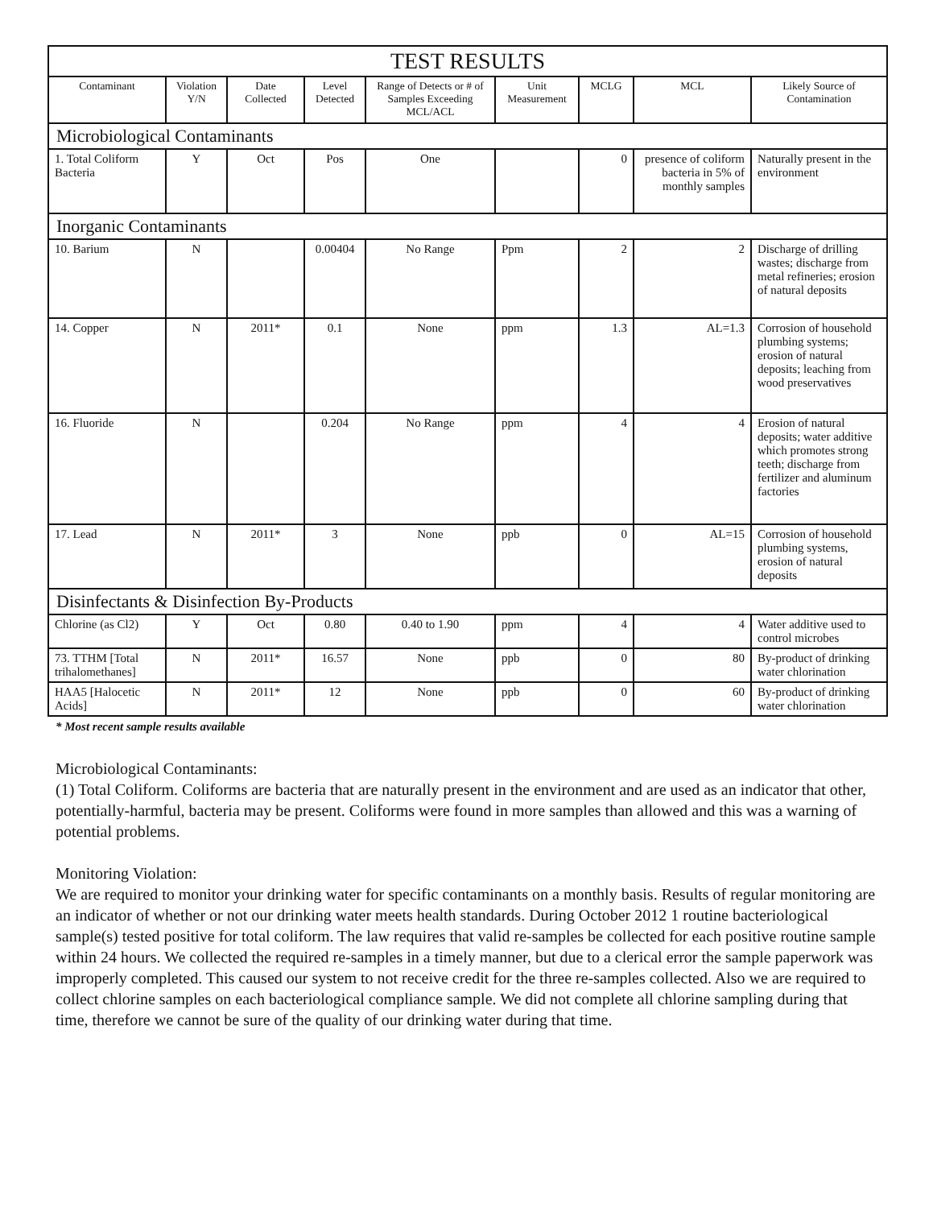| TEST RESULTS | | | | | | | | |
| Contaminant | Violation Y/N | Date Collected | Level Detected | Range of Detects or # of Samples Exceeding MCL/ACL | Unit Measurement | MCLG | MCL | Likely Source of Contamination |
| Microbiological Contaminants | | | | | | | | |
| 1. Total Coliform Bacteria | Y | Oct | Pos | One | | 0 | presence of coliform bacteria in 5% of monthly samples | Naturally present in the environment |
| Inorganic Contaminants | | | | | | | | |
| 10. Barium | N | | 0.00404 | No Range | Ppm | 2 | 2 | Discharge of drilling wastes; discharge from metal refineries; erosion of natural deposits |
| 14. Copper | N | 2011* | 0.1 | None | ppm | 1.3 | AL=1.3 | Corrosion of household plumbing systems; erosion of natural deposits; leaching from wood preservatives |
| 16. Fluoride | N | | 0.204 | No Range | ppm | 4 | 4 | Erosion of natural deposits; water additive which promotes strong teeth; discharge from fertilizer and aluminum factories |
| 17. Lead | N | 2011* | 3 | None | ppb | 0 | AL=15 | Corrosion of household plumbing systems, erosion of natural deposits |
| Disinfectants & Disinfection By-Products | | | | | | | | |
| Chlorine (as Cl2) | Y | Oct | 0.80 | 0.40 to 1.90 | ppm | 4 | 4 | Water additive used to control microbes |
| 73. TTHM [Total trihalomethanes] | N | 2011* | 16.57 | None | ppb | 0 | 80 | By-product of drinking water chlorination |
| HAA5 [Halocetic Acids] | N | 2011* | 12 | None | ppb | 0 | 60 | By-product of drinking water chlorination |
* Most recent sample results available
Microbiological Contaminants:
(1) Total Coliform. Coliforms are bacteria that are naturally present in the environment and are used as an indicator that other, potentially-harmful, bacteria may be present. Coliforms were found in more samples than allowed and this was a warning of potential problems.
Monitoring Violation:
We are required to monitor your drinking water for specific contaminants on a monthly basis. Results of regular monitoring are an indicator of whether or not our drinking water meets health standards. During October 2012 1 routine bacteriological sample(s) tested positive for total coliform. The law requires that valid re-samples be collected for each positive routine sample within 24 hours. We collected the required re-samples in a timely manner, but due to a clerical error the sample paperwork was improperly completed. This caused our system to not receive credit for the three re-samples collected. Also we are required to collect chlorine samples on each bacteriological compliance sample. We did not complete all chlorine sampling during that time, therefore we cannot be sure of the quality of our drinking water during that time.